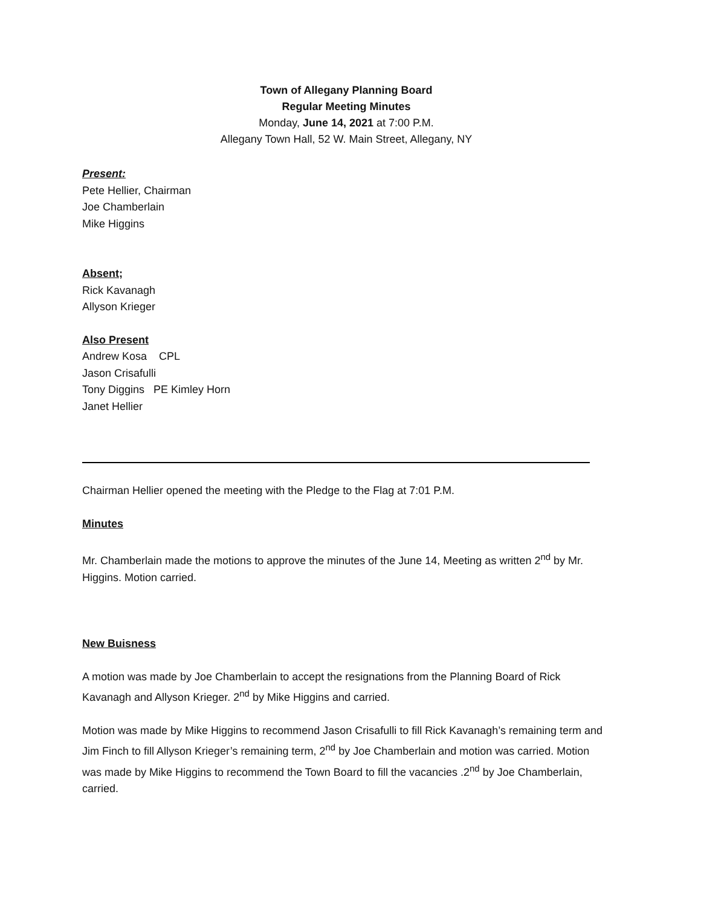Town of Allegany Planning Board
Regular Meeting Minutes
Monday, June 14, 2021 at 7:00 P.M.
Allegany Town Hall, 52 W. Main Street, Allegany, NY
Present:
Pete Hellier, Chairman
Joe Chamberlain
Mike Higgins
Absent;
Rick Kavanagh
Allyson Krieger
Also Present
Andrew Kosa CPL
Jason Crisafulli
Tony Diggins PE Kimley Horn
Janet Hellier
Chairman Hellier opened the meeting with the Pledge to the Flag at 7:01 P.M.
Minutes
Mr. Chamberlain made the motions to approve the minutes of the June 14, Meeting as written 2<sup>nd</sup> by Mr. Higgins. Motion carried.
New Buisness
A motion was made by Joe Chamberlain to accept the resignations from the Planning Board of Rick Kavanagh and Allyson Krieger. 2<sup>nd</sup> by Mike Higgins and carried.
Motion was made by Mike Higgins to recommend Jason Crisafulli to fill Rick Kavanagh’s remaining term and Jim Finch to fill Allyson Krieger’s remaining term, 2<sup>nd</sup> by Joe Chamberlain and motion was carried. Motion was made by Mike Higgins to recommend the Town Board to fill the vacancies .2<sup>nd</sup> by Joe Chamberlain, carried.